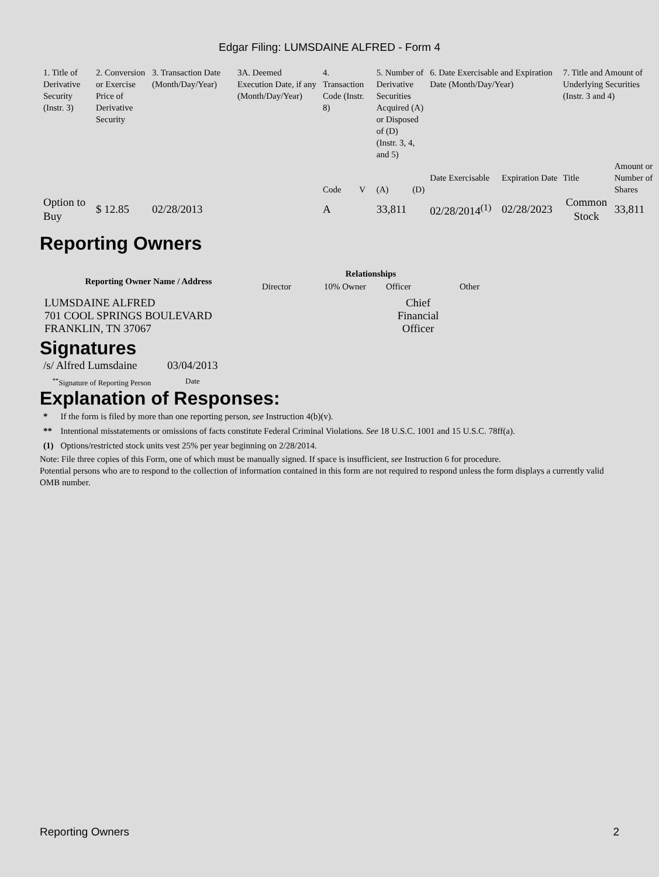Edgar Filing: LUMSDAINE ALFRED - Form 4
| 1. Title of Derivative Security (Instr. 3) | 2. Conversion or Exercise Price of Derivative Security | 3. Transaction Date (Month/Day/Year) | 3A. Deemed Execution Date, if any (Month/Day/Year) | 4. Transaction Code (Instr. 8) | | 5. Number of Derivative Securities Acquired (A) or Disposed of (D) (Instr. 3, 4, and 5) | | 6. Date Exercisable and Expiration Date (Month/Day/Year) | | 7. Title and Amount of Underlying Securities (Instr. 3 and 4) | |
| | | | | Code | V | (A) | (D) | Date Exercisable | Expiration Date | Title | Amount or Number of Shares |
| Option to Buy | $ 12.85 | 02/28/2013 | | A | | 33,811 | | 02/28/2014<sup>(1)</sup> | 02/28/2023 | Common Stock | 33,811 |
Reporting Owners
| Reporting Owner Name / Address | Relationships | | | |
| --- | --- | --- | --- | --- |
| | Director | 10% Owner | Officer | Other |
| LUMSDAINE ALFRED 701 COOL SPRINGS BOULEVARD FRANKLIN, TN 37067 | | | Chief Financial Officer | |
Signatures
| /s/ Alfred Lumsdaine | 03/04/2013 |
| <sup>**</sup> Signature of Reporting Person | Date |
Explanation of Responses:
| * | If the form is filed by more than one reporting person, see Instruction 4(b)(v). |
| ** | Intentional misstatements or omissions of facts constitute Federal Criminal Violations. See 18 U.S.C. 1001 and 15 U.S.C. 78ff(a). |
| (1) | Options/restricted stock units vest 25% per year beginning on 2/28/2014. |
Note: File three copies of this Form, one of which must be manually signed. If space is insufficient, see Instruction 6 for procedure.
Potential persons who are to respond to the collection of information contained in this form are not required to respond unless the form displays a currently valid OMB number.
Reporting Owners 2